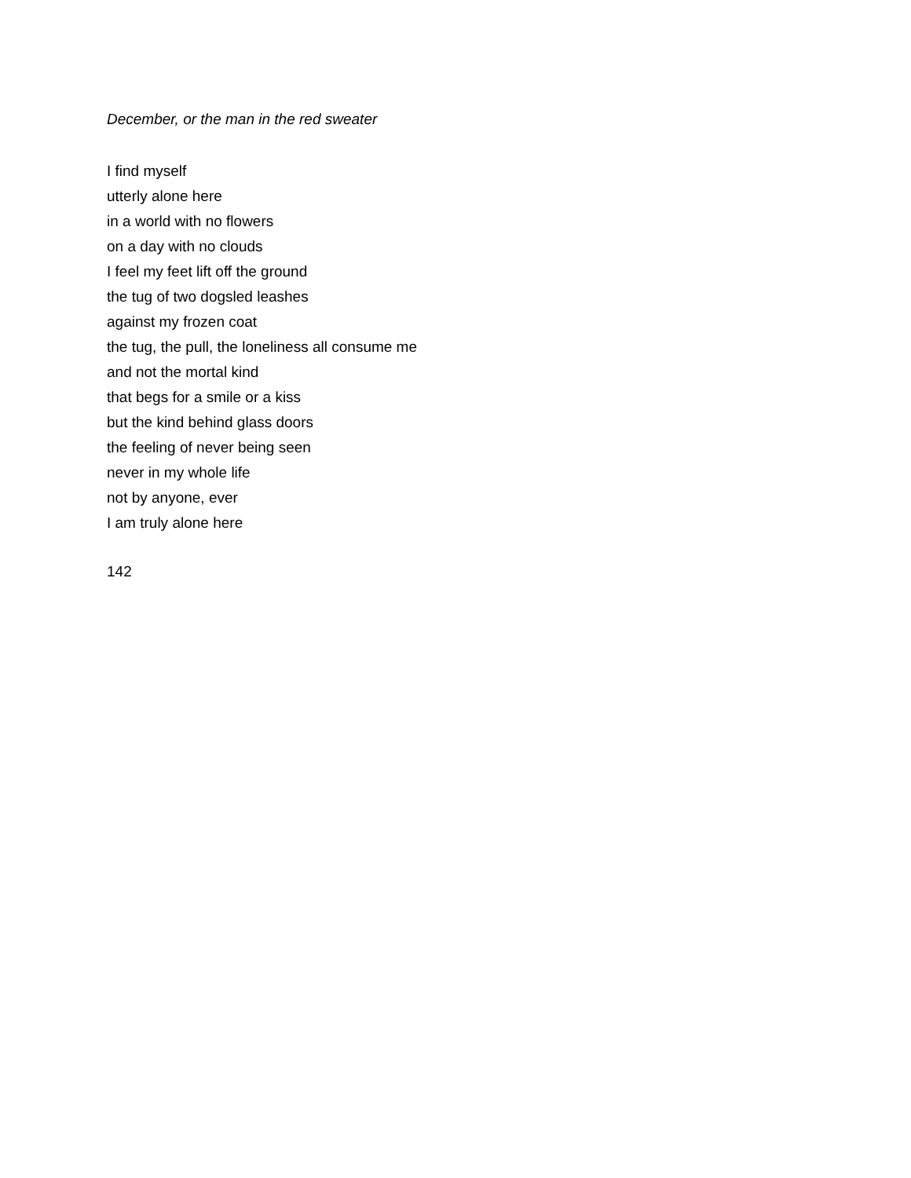December, or the man in the red sweater
I find myself
utterly alone here
in a world with no flowers
on a day with no clouds
I feel my feet lift off the ground
the tug of two dogsled leashes
against my frozen coat
the tug, the pull, the loneliness all consume me
and not the mortal kind
that begs for a smile or a kiss
but the kind behind glass doors
the feeling of never being seen
never in my whole life
not by anyone, ever
I am truly alone here
142